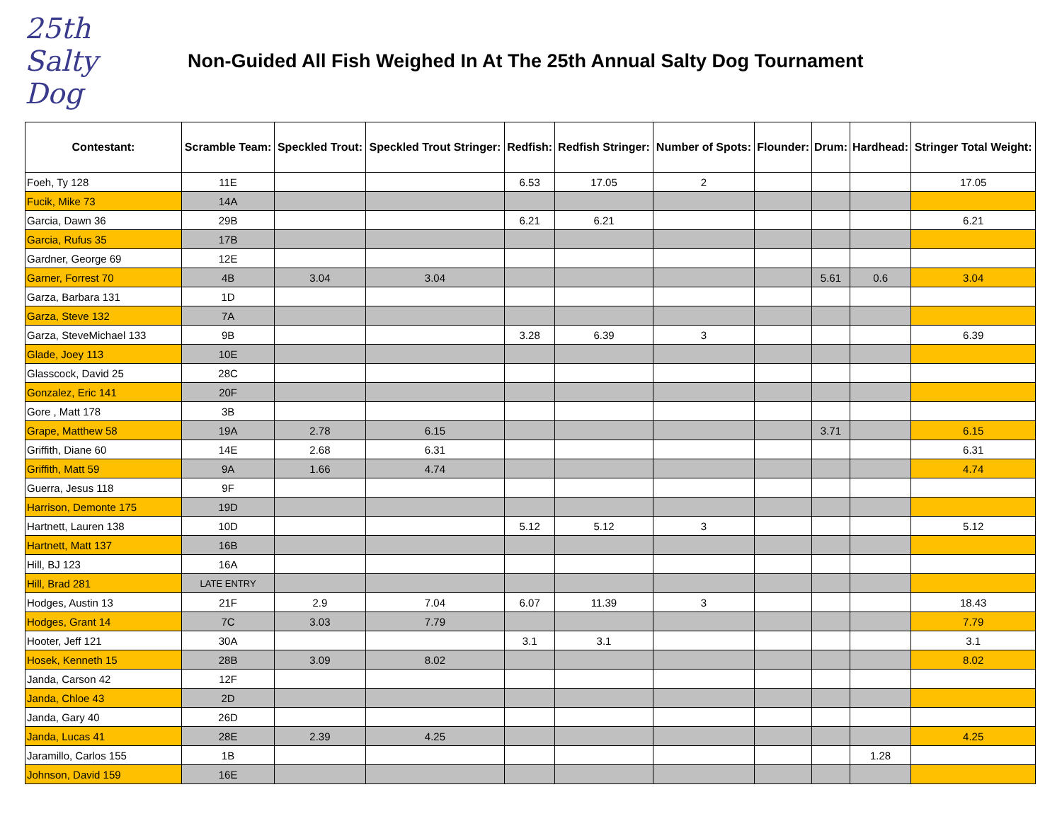25th Salty Dog
Non-Guided All Fish Weighed In At The 25th Annual Salty Dog Tournament
| Contestant: | Scramble Team: | Speckled Trout: | Speckled Trout Stringer: | Redfish: | Redfish Stringer: | Number of Spots: | Flounder: | Drum: | Hardhead: | Stringer Total Weight: |
| --- | --- | --- | --- | --- | --- | --- | --- | --- | --- | --- |
| Foeh, Ty 128 | 11E | | | 6.53 | 17.05 | 2 | | | | 17.05 |
| Fucik, Mike 73 | 14A | | | | | | | | | |
| Garcia, Dawn 36 | 29B | | | 6.21 | 6.21 | | | | | 6.21 |
| Garcia, Rufus 35 | 17B | | | | | | | | | |
| Gardner, George 69 | 12E | | | | | | | | | |
| Garner, Forrest 70 | 4B | 3.04 | 3.04 | | | | | 5.61 | 0.6 | 3.04 |
| Garza, Barbara 131 | 1D | | | | | | | | | |
| Garza, Steve 132 | 7A | | | | | | | | | |
| Garza, SteveMichael 133 | 9B | | | 3.28 | 6.39 | 3 | | | | 6.39 |
| Glade, Joey 113 | 10E | | | | | | | | | |
| Glasscock, David 25 | 28C | | | | | | | | | |
| Gonzalez, Eric 141 | 20F | | | | | | | | | |
| Gore , Matt 178 | 3B | | | | | | | | | |
| Grape, Matthew 58 | 19A | 2.78 | 6.15 | | | | | 3.71 | | 6.15 |
| Griffith, Diane 60 | 14E | 2.68 | 6.31 | | | | | | | 6.31 |
| Griffith, Matt 59 | 9A | 1.66 | 4.74 | | | | | | | 4.74 |
| Guerra, Jesus 118 | 9F | | | | | | | | | |
| Harrison, Demonte 175 | 19D | | | | | | | | | |
| Hartnett, Lauren 138 | 10D | | | 5.12 | 5.12 | 3 | | | | 5.12 |
| Hartnett, Matt 137 | 16B | | | | | | | | | |
| Hill, BJ 123 | 16A | | | | | | | | | |
| Hill, Brad 281 | LATE ENTRY | | | | | | | | | |
| Hodges, Austin 13 | 21F | 2.9 | 7.04 | 6.07 | 11.39 | 3 | | | | 18.43 |
| Hodges, Grant 14 | 7C | 3.03 | 7.79 | | | | | | | 7.79 |
| Hooter, Jeff 121 | 30A | | | 3.1 | 3.1 | | | | | 3.1 |
| Hosek, Kenneth 15 | 28B | 3.09 | 8.02 | | | | | | | 8.02 |
| Janda, Carson 42 | 12F | | | | | | | | | |
| Janda, Chloe 43 | 2D | | | | | | | | | |
| Janda, Gary 40 | 26D | | | | | | | | | |
| Janda, Lucas 41 | 28E | 2.39 | 4.25 | | | | | | | 4.25 |
| Jaramillo, Carlos 155 | 1B | | | | | | | | 1.28 | |
| Johnson, David 159 | 16E | | | | | | | | | |